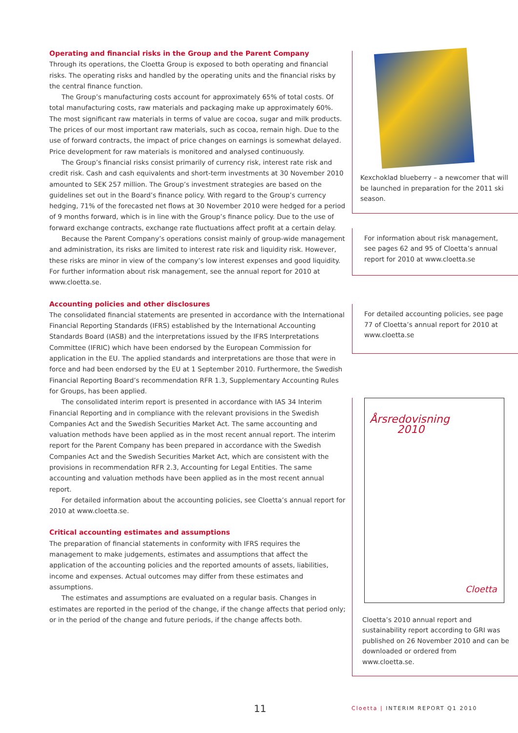Operating and financial risks in the Group and the Parent Company
Through its operations, the Cloetta Group is exposed to both operating and financial risks. The operating risks and handled by the operating units and the financial risks by the central finance function.
The Group’s manufacturing costs account for approximately 65% of total costs. Of total manufacturing costs, raw materials and packaging make up approximately 60%. The most significant raw materials in terms of value are cocoa, sugar and milk products. The prices of our most important raw materials, such as cocoa, remain high. Due to the use of forward contracts, the impact of price changes on earnings is somewhat delayed. Price development for raw materials is monitored and analysed continuously.
The Group’s financial risks consist primarily of currency risk, interest rate risk and credit risk. Cash and cash equivalents and short-term investments at 30 November 2010 amounted to SEK 257 million. The Group’s investment strategies are based on the guidelines set out in the Board’s finance policy. With regard to the Group’s currency hedging, 71% of the forecasted net flows at 30 November 2010 were hedged for a period of 9 months forward, which is in line with the Group’s finance policy. Due to the use of forward exchange contracts, exchange rate fluctuations affect profit at a certain delay.
Because the Parent Company’s operations consist mainly of group-wide management and administration, its risks are limited to interest rate risk and liquidity risk. However, these risks are minor in view of the company’s low interest expenses and good liquidity. For further information about risk management, see the annual report for 2010 at www.cloetta.se.
Accounting policies and other disclosures
The consolidated financial statements are presented in accordance with the International Financial Reporting Standards (IFRS) established by the International Accounting Standards Board (IASB) and the interpretations issued by the IFRS Interpretations Committee (IFRIC) which have been endorsed by the European Commission for application in the EU. The applied standards and interpretations are those that were in force and had been endorsed by the EU at 1 September 2010. Furthermore, the Swedish Financial Reporting Board’s recommendation RFR 1.3, Supplementary Accounting Rules for Groups, has been applied.
The consolidated interim report is presented in accordance with IAS 34 Interim Financial Reporting and in compliance with the relevant provisions in the Swedish Companies Act and the Swedish Securities Market Act. The same accounting and valuation methods have been applied as in the most recent annual report. The interim report for the Parent Company has been prepared in accordance with the Swedish Companies Act and the Swedish Securities Market Act, which are consistent with the provisions in recommendation RFR 2.3, Accounting for Legal Entities. The same accounting and valuation methods have been applied as in the most recent annual report.
For detailed information about the accounting policies, see Cloetta’s annual report for 2010 at www.cloetta.se.
Critical accounting estimates and assumptions
The preparation of financial statements in conformity with IFRS requires the management to make judgements, estimates and assumptions that affect the application of the accounting policies and the reported amounts of assets, liabilities, income and expenses. Actual outcomes may differ from these estimates and assumptions.
The estimates and assumptions are evaluated on a regular basis. Changes in estimates are reported in the period of the change, if the change affects that period only; or in the period of the change and future periods, if the change affects both.
Kexchoklad blueberry – a newcomer that will be launched in preparation for the 2011 ski season.
For information about risk management, see pages 62 and 95 of Cloetta’s annual report for 2010 at www.cloetta.se
For detailed accounting policies, see page 77 of Cloetta’s annual report for 2010 at www.cloetta.se
Årsredovisning
2010
Cloetta
Cloetta’s 2010 annual report and sustainability report according to GRI was published on 26 November 2010 and can be downloaded or ordered from www.cloetta.se.
11
Cloetta | INTERIM REPORT Q1 2010